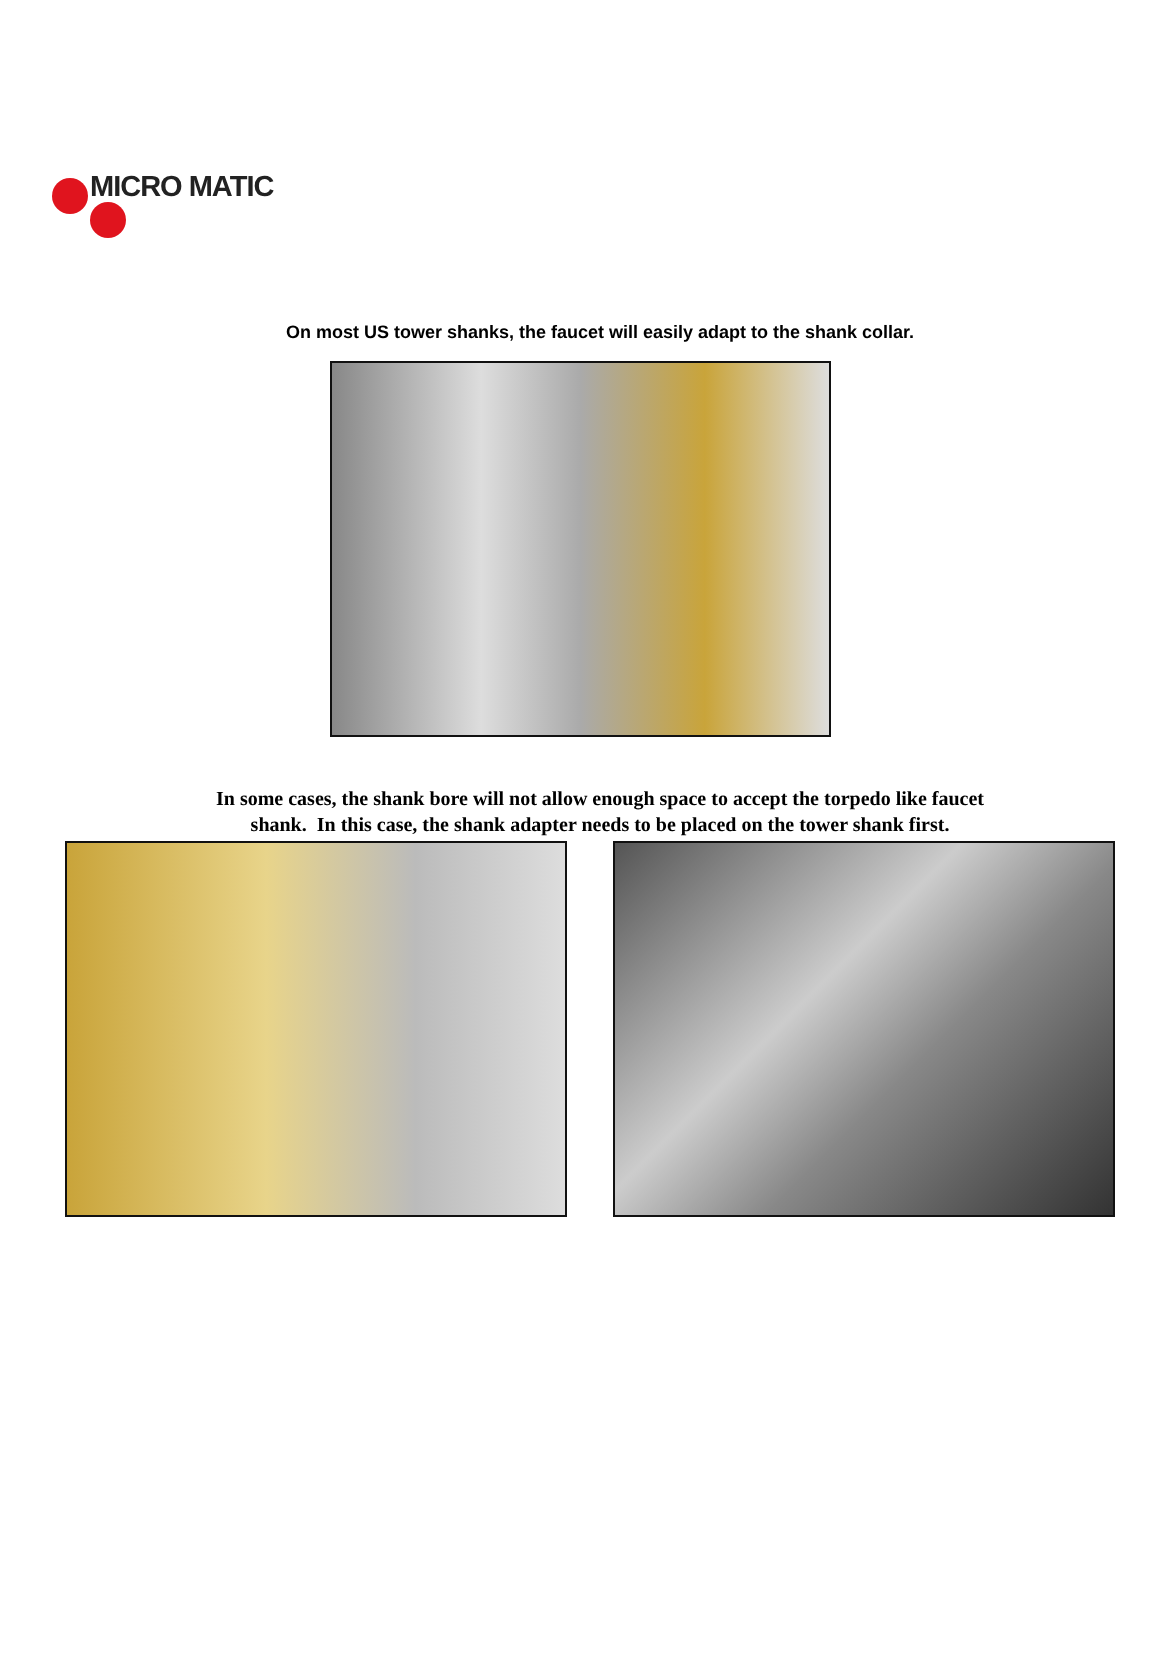MICRO MATIC
On most US tower shanks, the faucet will easily adapt to the shank collar.
In some cases, the shank bore will not allow enough space to accept the torpedo like faucet
shank. In this case, the shank adapter needs to be placed on the tower shank first.